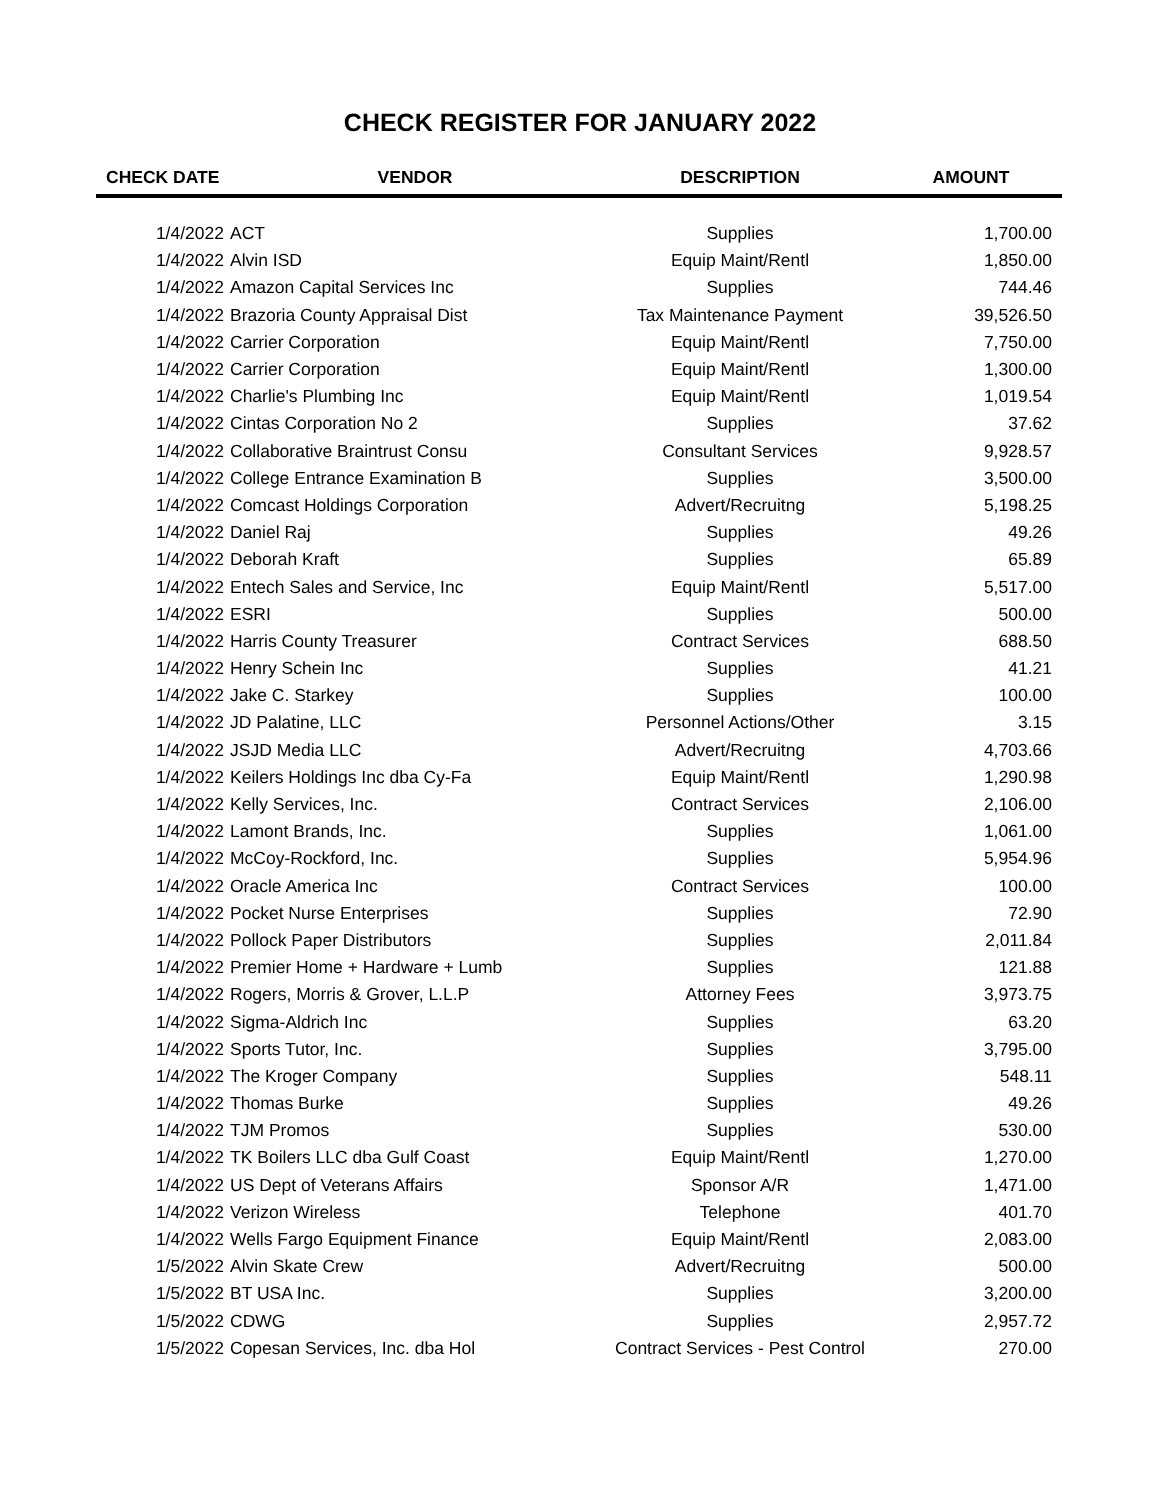CHECK REGISTER FOR JANUARY 2022
| CHECK DATE | VENDOR | DESCRIPTION | AMOUNT |
| --- | --- | --- | --- |
| 1/4/2022 | ACT | Supplies | 1,700.00 |
| 1/4/2022 | Alvin ISD | Equip Maint/Rentl | 1,850.00 |
| 1/4/2022 | Amazon Capital Services Inc | Supplies | 744.46 |
| 1/4/2022 | Brazoria County Appraisal Dist | Tax Maintenance Payment | 39,526.50 |
| 1/4/2022 | Carrier Corporation | Equip Maint/Rentl | 7,750.00 |
| 1/4/2022 | Carrier Corporation | Equip Maint/Rentl | 1,300.00 |
| 1/4/2022 | Charlie's Plumbing Inc | Equip Maint/Rentl | 1,019.54 |
| 1/4/2022 | Cintas Corporation No 2 | Supplies | 37.62 |
| 1/4/2022 | Collaborative Braintrust Consu | Consultant Services | 9,928.57 |
| 1/4/2022 | College Entrance Examination B | Supplies | 3,500.00 |
| 1/4/2022 | Comcast Holdings Corporation | Advert/Recruitng | 5,198.25 |
| 1/4/2022 | Daniel Raj | Supplies | 49.26 |
| 1/4/2022 | Deborah Kraft | Supplies | 65.89 |
| 1/4/2022 | Entech Sales and Service, Inc | Equip Maint/Rentl | 5,517.00 |
| 1/4/2022 | ESRI | Supplies | 500.00 |
| 1/4/2022 | Harris County Treasurer | Contract Services | 688.50 |
| 1/4/2022 | Henry Schein Inc | Supplies | 41.21 |
| 1/4/2022 | Jake C. Starkey | Supplies | 100.00 |
| 1/4/2022 | JD Palatine, LLC | Personnel Actions/Other | 3.15 |
| 1/4/2022 | JSJD Media LLC | Advert/Recruitng | 4,703.66 |
| 1/4/2022 | Keilers Holdings Inc dba Cy-Fa | Equip Maint/Rentl | 1,290.98 |
| 1/4/2022 | Kelly Services, Inc. | Contract Services | 2,106.00 |
| 1/4/2022 | Lamont Brands, Inc. | Supplies | 1,061.00 |
| 1/4/2022 | McCoy-Rockford, Inc. | Supplies | 5,954.96 |
| 1/4/2022 | Oracle America Inc | Contract Services | 100.00 |
| 1/4/2022 | Pocket Nurse Enterprises | Supplies | 72.90 |
| 1/4/2022 | Pollock Paper Distributors | Supplies | 2,011.84 |
| 1/4/2022 | Premier Home + Hardware + Lumb | Supplies | 121.88 |
| 1/4/2022 | Rogers, Morris & Grover, L.L.P | Attorney Fees | 3,973.75 |
| 1/4/2022 | Sigma-Aldrich Inc | Supplies | 63.20 |
| 1/4/2022 | Sports Tutor, Inc. | Supplies | 3,795.00 |
| 1/4/2022 | The Kroger Company | Supplies | 548.11 |
| 1/4/2022 | Thomas Burke | Supplies | 49.26 |
| 1/4/2022 | TJM Promos | Supplies | 530.00 |
| 1/4/2022 | TK Boilers LLC dba Gulf Coast | Equip Maint/Rentl | 1,270.00 |
| 1/4/2022 | US Dept of Veterans Affairs | Sponsor A/R | 1,471.00 |
| 1/4/2022 | Verizon Wireless | Telephone | 401.70 |
| 1/4/2022 | Wells Fargo Equipment Finance | Equip Maint/Rentl | 2,083.00 |
| 1/5/2022 | Alvin Skate Crew | Advert/Recruitng | 500.00 |
| 1/5/2022 | BT USA Inc. | Supplies | 3,200.00 |
| 1/5/2022 | CDWG | Supplies | 2,957.72 |
| 1/5/2022 | Copesan Services, Inc. dba Hol | Contract Services - Pest Control | 270.00 |